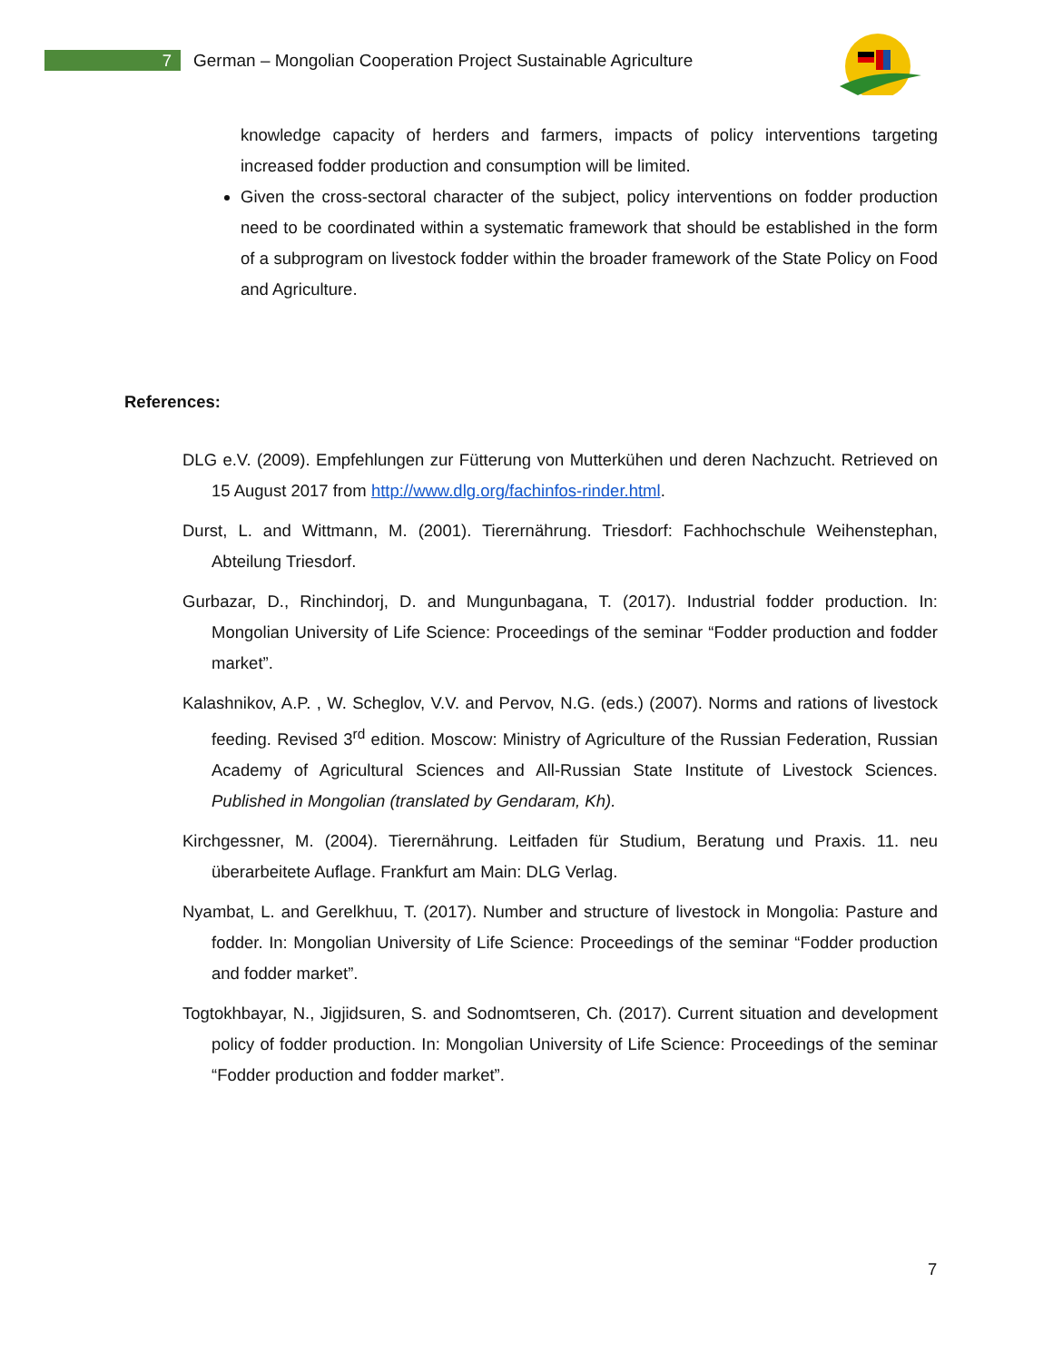7
German – Mongolian Cooperation Project Sustainable Agriculture
knowledge capacity of herders and farmers, impacts of policy interventions targeting increased fodder production and consumption will be limited.
Given the cross-sectoral character of the subject, policy interventions on fodder production need to be coordinated within a systematic framework that should be established in the form of a subprogram on livestock fodder within the broader framework of the State Policy on Food and Agriculture.
References:
DLG e.V. (2009). Empfehlungen zur Fütterung von Mutterkühen und deren Nachzucht. Retrieved on 15 August 2017 from http://www.dlg.org/fachinfos-rinder.html.
Durst, L. and Wittmann, M. (2001). Tierernährung. Triesdorf: Fachhochschule Weihenstephan, Abteilung Triesdorf.
Gurbazar, D., Rinchindorj, D. and Mungunbagana, T. (2017). Industrial fodder production. In: Mongolian University of Life Science: Proceedings of the seminar “Fodder production and fodder market”.
Kalashnikov, A.P. , W. Scheglov, V.V. and Pervov, N.G. (eds.) (2007). Norms and rations of livestock feeding. Revised 3<sup>rd</sup> edition. Moscow: Ministry of Agriculture of the Russian Federation, Russian Academy of Agricultural Sciences and All-Russian State Institute of Livestock Sciences. Published in Mongolian (translated by Gendaram, Kh).
Kirchgessner, M. (2004). Tierernährung. Leitfaden für Studium, Beratung und Praxis. 11. neu überarbeitete Auflage. Frankfurt am Main: DLG Verlag.
Nyambat, L. and Gerelkhuu, T. (2017). Number and structure of livestock in Mongolia: Pasture and fodder. In: Mongolian University of Life Science: Proceedings of the seminar “Fodder production and fodder market”.
Togtokhbayar, N., Jigjidsuren, S. and Sodnomtseren, Ch. (2017). Current situation and development policy of fodder production. In: Mongolian University of Life Science: Proceedings of the seminar “Fodder production and fodder market”.
7